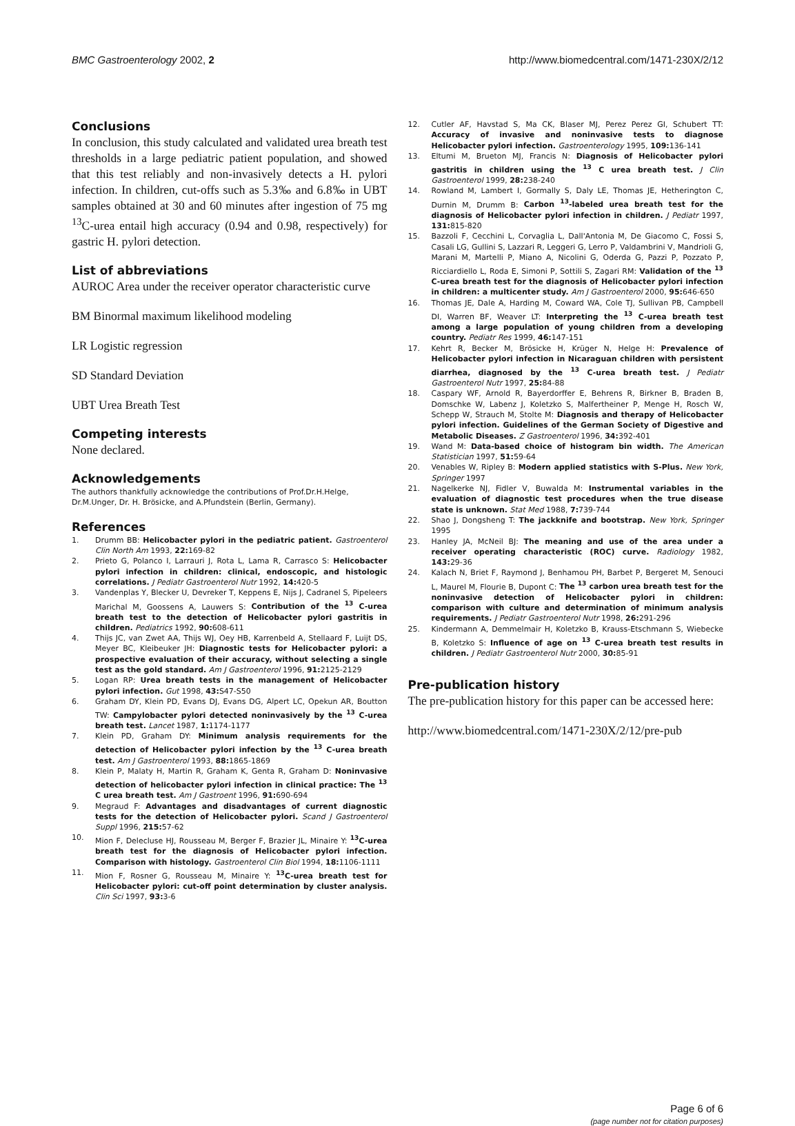BMC Gastroenterology 2002, 2 http://www.biomedcentral.com/1471-230X/2/12
Conclusions
In conclusion, this study calculated and validated urea breath test thresholds in a large pediatric patient population, and showed that this test reliably and non-invasively detects a H. pylori infection. In children, cut-offs such as 5.3‰ and 6.8‰ in UBT samples obtained at 30 and 60 minutes after ingestion of 75 mg <sup>13</sup>C-urea entail high accuracy (0.94 and 0.98, respectively) for gastric H. pylori detection.
List of abbreviations
AUROC Area under the receiver operator characteristic curve
BM Binormal maximum likelihood modeling
LR Logistic regression
SD Standard Deviation
UBT Urea Breath Test
Competing interests
None declared.
Acknowledgements
The authors thankfully acknowledge the contributions of Prof.Dr.H.Helge, Dr.M.Unger, Dr. H. Brösicke, and A.Pfundstein (Berlin, Germany).
References
1. Drumm BB: Helicobacter pylori in the pediatric patient. Gastroenterol Clin North Am 1993, 22: 169-82
2. Prieto G, Polanco I, Larrauri J, Rota L, Lama R, Carrasco S: Helicobacter pylori infection in children: clinical, endoscopic, and histologic correlations. J Pediatr Gastroenterol Nutr 1992, 14: 420-5
3. Vandenplas Y, Blecker U, Devreker T, Keppens E, Nijs J, Cadranel S, Pipeleers Marichal M, Goossens A, Lauwers S: Contribution of the <sup>13</sup> C-urea breath test to the detection of Helicobacter pylori gastritis in children. Pediatrics 1992, 90: 608-611
4. Thijs JC, van Zwet AA, Thijs WJ, Oey HB, Karrenbeld A, Stellaard F, Luijt DS, Meyer BC, Kleibeuker JH: Diagnostic tests for Helicobacter pylori: a prospective evaluation of their accuracy, without selecting a single test as the gold standard. Am J Gastroenterol 1996, 91: 2125-2129
5. Logan RP: Urea breath tests in the management of Helicobacter pylori infection. Gut 1998, 43: S47-S50
6. Graham DY, Klein PD, Evans DJ, Evans DG, Alpert LC, Opekun AR, Boutton TW: Campylobacter pylori detected noninvasively by the <sup>13</sup> C-urea breath test. Lancet 1987, 1: 1174-1177
7. Klein PD, Graham DY: Minimum analysis requirements for the detection of Helicobacter pylori infection by the <sup>13</sup> C-urea breath test. Am J Gastroenterol 1993, 88: 1865-1869
8. Klein P, Malaty H, Martin R, Graham K, Genta R, Graham D: Noninvasive detection of helicobacter pylori infection in clinical practice: The <sup>13</sup> C urea breath test. Am J Gastroent 1996, 91: 690-694
9. Megraud F: Advantages and disadvantages of current diagnostic tests for the detection of Helicobacter pylori. Scand J Gastroenterol Suppl 1996, 215: 57-62
10. Mion F, Delecluse HJ, Rousseau M, Berger F, Brazier JL, Minaire Y: <sup>13</sup>C-urea breath test for the diagnosis of Helicobacter pylori infection. Comparison with histology. Gastroenterol Clin Biol 1994, 18: 1106-1111
11. Mion F, Rosner G, Rousseau M, Minaire Y: <sup>13</sup>C-urea breath test for Helicobacter pylori: cut-off point determination by cluster analysis. Clin Sci 1997, 93: 3-6
12. Cutler AF, Havstad S, Ma CK, Blaser MJ, Perez Perez GI, Schubert TT: Accuracy of invasive and noninvasive tests to diagnose Helicobacter pylori infection. Gastroenterology 1995, 109: 136-141
13. Eltumi M, Brueton MJ, Francis N: Diagnosis of Helicobacter pylori gastritis in children using the <sup>13</sup> C urea breath test. J Clin Gastroenterol 1999, 28: 238-240
14. Rowland M, Lambert I, Gormally S, Daly LE, Thomas JE, Hetherington C, Durnin M, Drumm B: Carbon <sup>13</sup>-labeled urea breath test for the diagnosis of Helicobacter pylori infection in children. J Pediatr 1997, 131: 815-820
15. Bazzoli F, Cecchini L, Corvaglia L, Dall'Antonia M, De Giacomo C, Fossi S, Casali LG, Gullini S, Lazzari R, Leggeri G, Lerro P, Valdambrini V, Mandrioli G, Marani M, Martelli P, Miano A, Nicolini G, Oderda G, Pazzi P, Pozzato P, Ricciardiello L, Roda E, Simoni P, Sottili S, Zagari RM: Validation of the <sup>13</sup> C-urea breath test for the diagnosis of Helicobacter pylori infection in children: a multicenter study. Am J Gastroenterol 2000, 95: 646-650
16. Thomas JE, Dale A, Harding M, Coward WA, Cole TJ, Sullivan PB, Campbell DI, Warren BF, Weaver LT: Interpreting the <sup>13</sup> C-urea breath test among a large population of young children from a developing country. Pediatr Res 1999, 46: 147-151
17. Kehrt R, Becker M, Brösicke H, Krüger N, Helge H: Prevalence of Helicobacter pylori infection in Nicaraguan children with persistent diarrhea, diagnosed by the <sup>13</sup> C-urea breath test. J Pediatr Gastroenterol Nutr 1997, 25: 84-88
18. Caspary WF, Arnold R, Bayerdorffer E, Behrens R, Birkner B, Braden B, Domschke W, Labenz J, Koletzko S, Malfertheiner P, Menge H, Rosch W, Schepp W, Strauch M, Stolte M: Diagnosis and therapy of Helicobacter pylori infection. Guidelines of the German Society of Digestive and Metabolic Diseases. Z Gastroenterol 1996, 34: 392-401
19. Wand M: Data-based choice of histogram bin width. The American Statistician 1997, 51: 59-64
20. Venables W, Ripley B: Modern applied statistics with S-Plus. New York, Springer 1997
21. Nagelkerke NJ, Fidler V, Buwalda M: Instrumental variables in the evaluation of diagnostic test procedures when the true disease state is unknown. Stat Med 1988, 7: 739-744
22. Shao J, Dongsheng T: The jackknife and bootstrap. New York, Springer 1995
23. Hanley JA, McNeil BJ: The meaning and use of the area under a receiver operating characteristic (ROC) curve. Radiology 1982, 143: 29-36
24. Kalach N, Briet F, Raymond J, Benhamou PH, Barbet P, Bergeret M, Senouci L, Maurel M, Flourie B, Dupont C: The <sup>13</sup> carbon urea breath test for the noninvasive detection of Helicobacter pylori in children: comparison with culture and determination of minimum analysis requirements. J Pediatr Gastroenterol Nutr 1998, 26: 291-296
25. Kindermann A, Demmelmair H, Koletzko B, Krauss-Etschmann S, Wiebecke B, Koletzko S: Influence of age on <sup>13</sup> C-urea breath test results in children. J Pediatr Gastroenterol Nutr 2000, 30: 85-91
Pre-publication history
The pre-publication history for this paper can be accessed here:
http://www.biomedcentral.com/1471-230X/2/12/pre-pub
Page 6 of 6
(page number not for citation purposes)